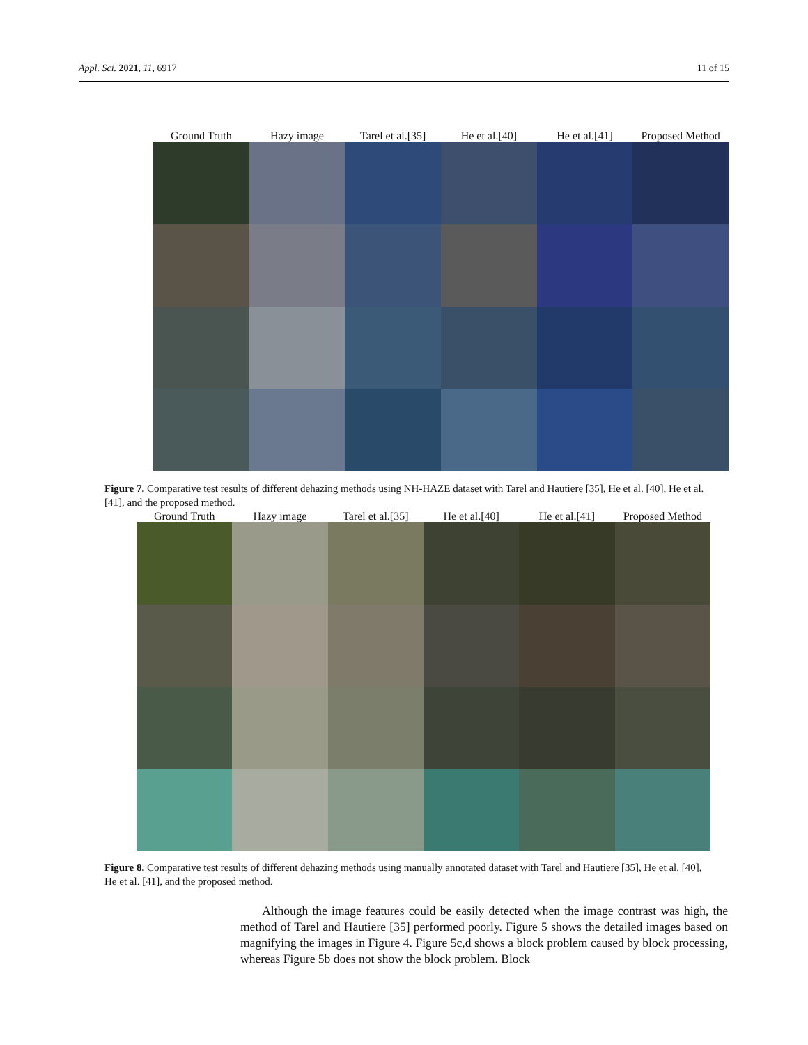Appl. Sci. 2021, 11, 6917 11 of 15
Ground Truth Hazy image Tarel et al.[35] He et al.[40] He et al.[41] Proposed Method
Figure 7. Comparative test results of different dehazing methods using NH-HAZE dataset with Tarel and Hautiere [35], He et al. [40], He et al. [41], and the proposed method.
Ground Truth Hazy image Tarel et al.[35] He et al.[40] He et al.[41] Proposed Method
Figure 8. Comparative test results of different dehazing methods using manually annotated dataset with Tarel and Hautiere [35], He et al. [40], He et al. [41], and the proposed method.
Although the image features could be easily detected when the image contrast was high, the method of Tarel and Hautiere [35] performed poorly. Figure 5 shows the detailed images based on magnifying the images in Figure 4. Figure 5c,d shows a block problem caused by block processing, whereas Figure 5b does not show the block problem. Block